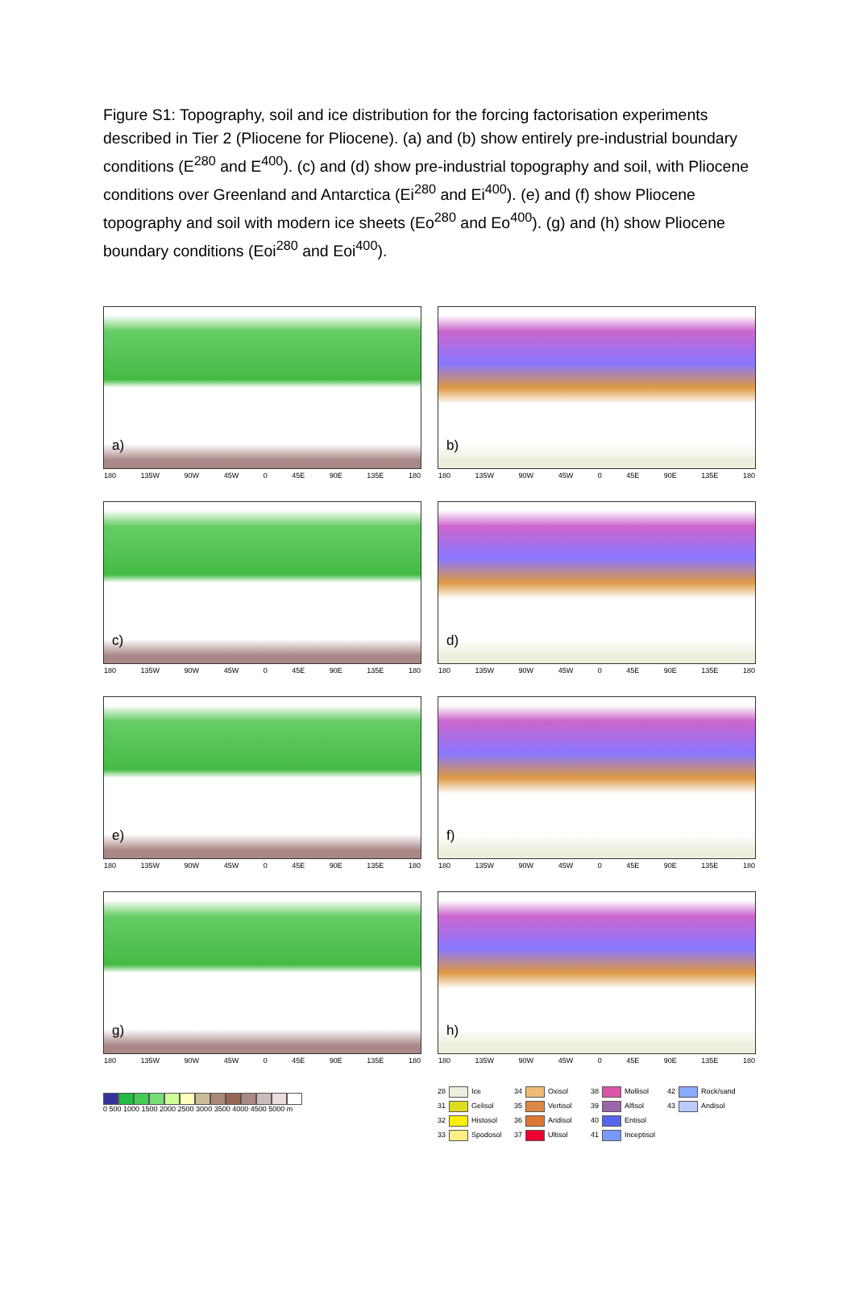Figure S1: Topography, soil and ice distribution for the forcing factorisation experiments described in Tier 2 (Pliocene for Pliocene). (a) and (b) show entirely pre-industrial boundary conditions (E<sup>280</sup> and E<sup>400</sup>). (c) and (d) show pre-industrial topography and soil, with Pliocene conditions over Greenland and Antarctica (Ei<sup>280</sup> and Ei<sup>400</sup>). (e) and (f) show Pliocene topography and soil with modern ice sheets (Eo<sup>280</sup> and Eo<sup>400</sup>). (g) and (h) show Pliocene boundary conditions (Eoi<sup>280</sup> and Eoi<sup>400</sup>).
a)
180 135W 90W 45W 0 45E 90E 135E 180
b)
180 135W 90W 45W 0 45E 90E 135E 180
c)
180 135W 90W 45W 0 45E 90E 135E 180
d)
180 135W 90W 45W 0 45E 90E 135E 180
e)
180 135W 90W 45W 0 45E 90E 135E 180
f)
180 135W 90W 45W 0 45E 90E 135E 180
g)
180 135W 90W 45W 0 45E 90E 135E 180
h)
180 135W 90W 45W 0 45E 90E 135E 180
0 500 1000 1500 2000 2500 3000 3500 4000 4500 5000 m
28 Ice
34 Oxisol
38 Mollisol
42 Rock/sand
31 Gelisol
35 Vertisol
39 Alfisol
43 Andisol
32 Histosol
36 Aridisol
40 Entisol
33 Spodosol
37 Ultisol
41 Inceptisol